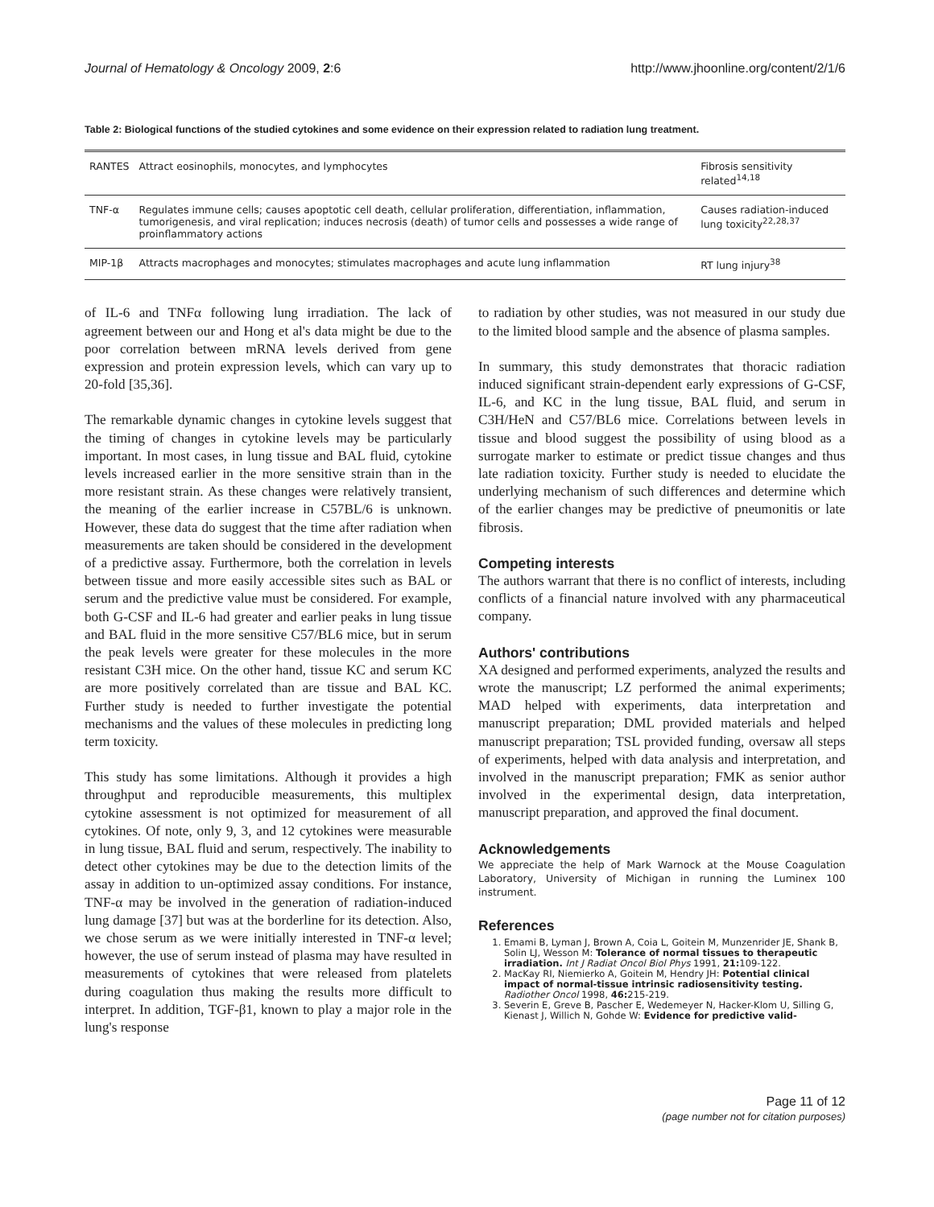Journal of Hematology & Oncology 2009, 2:6 http://www.jhoonline.org/content/2/1/6
Table 2: Biological functions of the studied cytokines and some evidence on their expression related to radiation lung treatment.
| RANTES | Attract eosinophils, monocytes, and lymphocytes | Fibrosis sensitivity related<sup>14,18</sup> |
| TNF-α | Regulates immune cells; causes apoptotic cell death, cellular proliferation, differentiation, inflammation, tumorigenesis, and viral replication; induces necrosis (death) of tumor cells and possesses a wide range of proinflammatory actions | Causes radiation-induced lung toxicity<sup>22,28,37</sup> |
| MIP-1β | Attracts macrophages and monocytes; stimulates macrophages and acute lung inflammation | RT lung injury<sup>38</sup> |
of IL-6 and TNFα following lung irradiation. The lack of agreement between our and Hong et al's data might be due to the poor correlation between mRNA levels derived from gene expression and protein expression levels, which can vary up to 20-fold [35,36].
The remarkable dynamic changes in cytokine levels suggest that the timing of changes in cytokine levels may be particularly important. In most cases, in lung tissue and BAL fluid, cytokine levels increased earlier in the more sensitive strain than in the more resistant strain. As these changes were relatively transient, the meaning of the earlier increase in C57BL/6 is unknown. However, these data do suggest that the time after radiation when measurements are taken should be considered in the development of a predictive assay. Furthermore, both the correlation in levels between tissue and more easily accessible sites such as BAL or serum and the predictive value must be considered. For example, both G-CSF and IL-6 had greater and earlier peaks in lung tissue and BAL fluid in the more sensitive C57/BL6 mice, but in serum the peak levels were greater for these molecules in the more resistant C3H mice. On the other hand, tissue KC and serum KC are more positively correlated than are tissue and BAL KC. Further study is needed to further investigate the potential mechanisms and the values of these molecules in predicting long term toxicity.
This study has some limitations. Although it provides a high throughput and reproducible measurements, this multiplex cytokine assessment is not optimized for measurement of all cytokines. Of note, only 9, 3, and 12 cytokines were measurable in lung tissue, BAL fluid and serum, respectively. The inability to detect other cytokines may be due to the detection limits of the assay in addition to un-optimized assay conditions. For instance, TNF-α may be involved in the generation of radiation-induced lung damage [37] but was at the borderline for its detection. Also, we chose serum as we were initially interested in TNF-α level; however, the use of serum instead of plasma may have resulted in measurements of cytokines that were released from platelets during coagulation thus making the results more difficult to interpret. In addition, TGF-β1, known to play a major role in the lung's response
to radiation by other studies, was not measured in our study due to the limited blood sample and the absence of plasma samples.
In summary, this study demonstrates that thoracic radiation induced significant strain-dependent early expressions of G-CSF, IL-6, and KC in the lung tissue, BAL fluid, and serum in C3H/HeN and C57/BL6 mice. Correlations between levels in tissue and blood suggest the possibility of using blood as a surrogate marker to estimate or predict tissue changes and thus late radiation toxicity. Further study is needed to elucidate the underlying mechanism of such differences and determine which of the earlier changes may be predictive of pneumonitis or late fibrosis.
Competing interests
The authors warrant that there is no conflict of interests, including conflicts of a financial nature involved with any pharmaceutical company.
Authors' contributions
XA designed and performed experiments, analyzed the results and wrote the manuscript; LZ performed the animal experiments; MAD helped with experiments, data interpretation and manuscript preparation; DML provided materials and helped manuscript preparation; TSL provided funding, oversaw all steps of experiments, helped with data analysis and interpretation, and involved in the manuscript preparation; FMK as senior author involved in the experimental design, data interpretation, manuscript preparation, and approved the final document.
Acknowledgements
We appreciate the help of Mark Warnock at the Mouse Coagulation Laboratory, University of Michigan in running the Luminex 100 instrument.
References
1. Emami B, Lyman J, Brown A, Coia L, Goitein M, Munzenrider JE, Shank B, Solin LJ, Wesson M: Tolerance of normal tissues to therapeutic irradiation. Int J Radiat Oncol Biol Phys 1991, 21: 109-122.
2. MacKay RI, Niemierko A, Goitein M, Hendry JH: Potential clinical impact of normal-tissue intrinsic radiosensitivity testing. Radiother Oncol 1998, 46: 215-219.
3. Severin E, Greve B, Pascher E, Wedemeyer N, Hacker-Klom U, Silling G, Kienast J, Willich N, Gohde W: Evidence for predictive valid-
Page 11 of 12
(page number not for citation purposes)